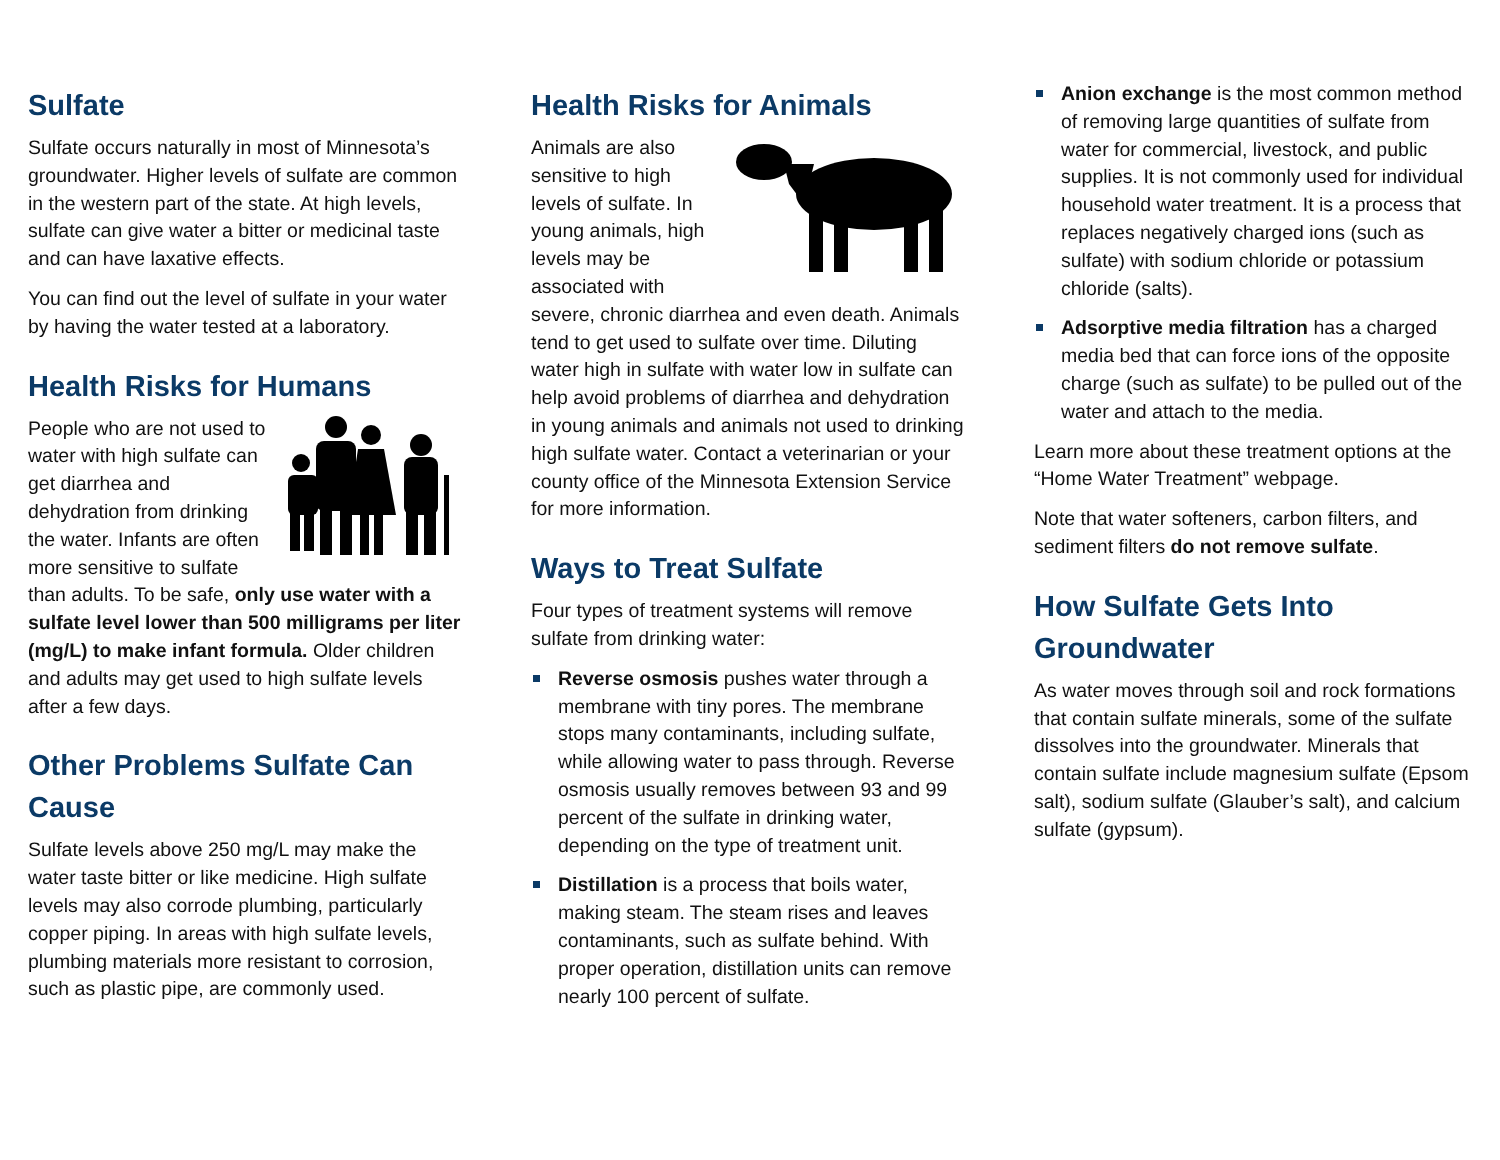Sulfate
Sulfate occurs naturally in most of Minnesota’s groundwater. Higher levels of sulfate are common in the western part of the state. At high levels, sulfate can give water a bitter or medicinal taste and can have laxative effects.
You can find out the level of sulfate in your water by having the water tested at a laboratory.
Health Risks for Humans
People who are not used to water with high sulfate can get diarrhea and dehydration from drinking the water. Infants are often more sensitive to sulfate than adults. To be safe, only use water with a sulfate level lower than 500 milligrams per liter (mg/L) to make infant formula. Older children and adults may get used to high sulfate levels after a few days.
Other Problems Sulfate Can Cause
Sulfate levels above 250 mg/L may make the water taste bitter or like medicine. High sulfate levels may also corrode plumbing, particularly copper piping. In areas with high sulfate levels, plumbing materials more resistant to corrosion, such as plastic pipe, are commonly used.
Health Risks for Animals
Animals are also sensitive to high levels of sulfate. In young animals, high levels may be associated with severe, chronic diarrhea and even death. Animals tend to get used to sulfate over time. Diluting water high in sulfate with water low in sulfate can help avoid problems of diarrhea and dehydration in young animals and animals not used to drinking high sulfate water. Contact a veterinarian or your county office of the Minnesota Extension Service for more information.
Ways to Treat Sulfate
Four types of treatment systems will remove sulfate from drinking water:
Reverse osmosis pushes water through a membrane with tiny pores. The membrane stops many contaminants, including sulfate, while allowing water to pass through. Reverse osmosis usually removes between 93 and 99 percent of the sulfate in drinking water, depending on the type of treatment unit.
Distillation is a process that boils water, making steam. The steam rises and leaves contaminants, such as sulfate behind. With proper operation, distillation units can remove nearly 100 percent of sulfate.
Anion exchange is the most common method of removing large quantities of sulfate from water for commercial, livestock, and public supplies. It is not commonly used for individual household water treatment. It is a process that replaces negatively charged ions (such as sulfate) with sodium chloride or potassium chloride (salts).
Adsorptive media filtration has a charged media bed that can force ions of the opposite charge (such as sulfate) to be pulled out of the water and attach to the media.
Learn more about these treatment options at the “Home Water Treatment” webpage.
Note that water softeners, carbon filters, and sediment filters do not remove sulfate.
How Sulfate Gets Into Groundwater
As water moves through soil and rock formations that contain sulfate minerals, some of the sulfate dissolves into the groundwater. Minerals that contain sulfate include magnesium sulfate (Epsom salt), sodium sulfate (Glauber’s salt), and calcium sulfate (gypsum).